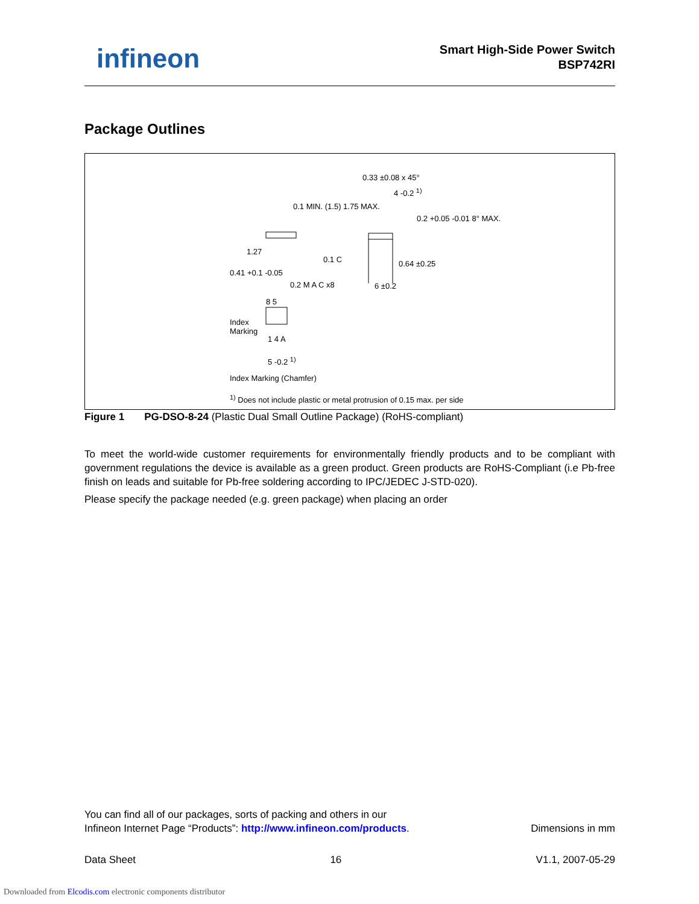infineon
Smart High-Side Power Switch
BSP742RI
Package Outlines
0.33 ±0.08 x 45°
4 -0.2 <sup>1)</sup>
0.1 MIN. (1.5) 1.75 MAX.
0.2 +0.05 -0.01 8° MAX.
1.27
0.1 C
0.41 +0.1 -0.05
0.64 ±0.25
0.2 M A C x8 6 ±0.2
8 5
Index
Marking
1 4 A
5 -0.2 <sup>1)</sup>
Index Marking (Chamfer)
<sup>1)</sup> Does not include plastic or metal protrusion of 0.15 max. per side
Figure 1 PG-DSO-8-24 (Plastic Dual Small Outline Package) (RoHS-compliant)
To meet the world-wide customer requirements for environmentally friendly products and to be compliant with government regulations the device is available as a green product. Green products are RoHS-Compliant (i.e Pb-free finish on leads and suitable for Pb-free soldering according to IPC/JEDEC J-STD-020).
Please specify the package needed (e.g. green package) when placing an order
You can find all of our packages, sorts of packing and others in our
Infineon Internet Page “Products”: http://www.infineon.com/products. Dimensions in mm
Data Sheet 16 V1.1, 2007-05-29
Downloaded from Elcodis.com electronic components distributor